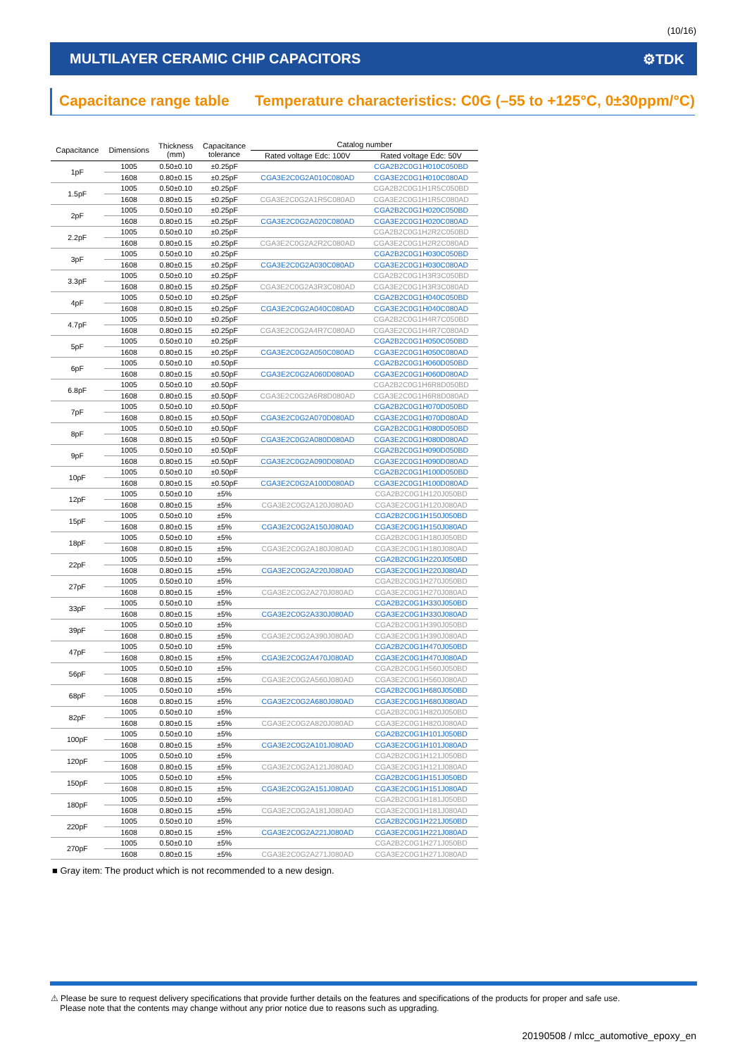(10/16)
MULTILAYER CERAMIC CHIP CAPACITORS
⚙TDK
Capacitance range table Temperature characteristics: C0G (–55 to +125°C, 0±30ppm/°C)
| Capacitance | Dimensions | Thickness (mm) | Capacitance tolerance | Catalog number | |
| --- | --- | --- | --- | --- | --- |
| | | | | Rated voltage Edc: 100V | Rated voltage Edc: 50V |
| 1pF | 1005 | 0.50±0.10 | ±0.25pF | | CGA2B2C0G1H010C050BD |
| | 1608 | 0.80±0.15 | ±0.25pF | CGA3E2C0G2A010C080AD | CGA3E2C0G1H010C080AD |
| 1.5pF | 1005 | 0.50±0.10 | ±0.25pF | | CGA2B2C0G1H1R5C050BD |
| | 1608 | 0.80±0.15 | ±0.25pF | CGA3E2C0G2A1R5C080AD | CGA3E2C0G1H1R5C080AD |
| 2pF | 1005 | 0.50±0.10 | ±0.25pF | | CGA2B2C0G1H020C050BD |
| | 1608 | 0.80±0.15 | ±0.25pF | CGA3E2C0G2A020C080AD | CGA3E2C0G1H020C080AD |
| 2.2pF | 1005 | 0.50±0.10 | ±0.25pF | | CGA2B2C0G1H2R2C050BD |
| | 1608 | 0.80±0.15 | ±0.25pF | CGA3E2C0G2A2R2C080AD | CGA3E2C0G1H2R2C080AD |
| 3pF | 1005 | 0.50±0.10 | ±0.25pF | | CGA2B2C0G1H030C050BD |
| | 1608 | 0.80±0.15 | ±0.25pF | CGA3E2C0G2A030C080AD | CGA3E2C0G1H030C080AD |
| 3.3pF | 1005 | 0.50±0.10 | ±0.25pF | | CGA2B2C0G1H3R3C050BD |
| | 1608 | 0.80±0.15 | ±0.25pF | CGA3E2C0G2A3R3C080AD | CGA3E2C0G1H3R3C080AD |
| 4pF | 1005 | 0.50±0.10 | ±0.25pF | | CGA2B2C0G1H040C050BD |
| | 1608 | 0.80±0.15 | ±0.25pF | CGA3E2C0G2A040C080AD | CGA3E2C0G1H040C080AD |
| 4.7pF | 1005 | 0.50±0.10 | ±0.25pF | | CGA2B2C0G1H4R7C050BD |
| | 1608 | 0.80±0.15 | ±0.25pF | CGA3E2C0G2A4R7C080AD | CGA3E2C0G1H4R7C080AD |
| 5pF | 1005 | 0.50±0.10 | ±0.25pF | | CGA2B2C0G1H050C050BD |
| | 1608 | 0.80±0.15 | ±0.25pF | CGA3E2C0G2A050C080AD | CGA3E2C0G1H050C080AD |
| 6pF | 1005 | 0.50±0.10 | ±0.50pF | | CGA2B2C0G1H060D050BD |
| | 1608 | 0.80±0.15 | ±0.50pF | CGA3E2C0G2A060D080AD | CGA3E2C0G1H060D080AD |
| 6.8pF | 1005 | 0.50±0.10 | ±0.50pF | | CGA2B2C0G1H6R8D050BD |
| | 1608 | 0.80±0.15 | ±0.50pF | CGA3E2C0G2A6R8D080AD | CGA3E2C0G1H6R8D080AD |
| 7pF | 1005 | 0.50±0.10 | ±0.50pF | | CGA2B2C0G1H070D050BD |
| | 1608 | 0.80±0.15 | ±0.50pF | CGA3E2C0G2A070D080AD | CGA3E2C0G1H070D080AD |
| 8pF | 1005 | 0.50±0.10 | ±0.50pF | | CGA2B2C0G1H080D050BD |
| | 1608 | 0.80±0.15 | ±0.50pF | CGA3E2C0G2A080D080AD | CGA3E2C0G1H080D080AD |
| 9pF | 1005 | 0.50±0.10 | ±0.50pF | | CGA2B2C0G1H090D050BD |
| | 1608 | 0.80±0.15 | ±0.50pF | CGA3E2C0G2A090D080AD | CGA3E2C0G1H090D080AD |
| 10pF | 1005 | 0.50±0.10 | ±0.50pF | | CGA2B2C0G1H100D050BD |
| | 1608 | 0.80±0.15 | ±0.50pF | CGA3E2C0G2A100D080AD | CGA3E2C0G1H100D080AD |
| 12pF | 1005 | 0.50±0.10 | ±5% | | CGA2B2C0G1H120J050BD |
| | 1608 | 0.80±0.15 | ±5% | CGA3E2C0G2A120J080AD | CGA3E2C0G1H120J080AD |
| 15pF | 1005 | 0.50±0.10 | ±5% | | CGA2B2C0G1H150J050BD |
| | 1608 | 0.80±0.15 | ±5% | CGA3E2C0G2A150J080AD | CGA3E2C0G1H150J080AD |
| 18pF | 1005 | 0.50±0.10 | ±5% | | CGA2B2C0G1H180J050BD |
| | 1608 | 0.80±0.15 | ±5% | CGA3E2C0G2A180J080AD | CGA3E2C0G1H180J080AD |
| 22pF | 1005 | 0.50±0.10 | ±5% | | CGA2B2C0G1H220J050BD |
| | 1608 | 0.80±0.15 | ±5% | CGA3E2C0G2A220J080AD | CGA3E2C0G1H220J080AD |
| 27pF | 1005 | 0.50±0.10 | ±5% | | CGA2B2C0G1H270J050BD |
| | 1608 | 0.80±0.15 | ±5% | CGA3E2C0G2A270J080AD | CGA3E2C0G1H270J080AD |
| 33pF | 1005 | 0.50±0.10 | ±5% | | CGA2B2C0G1H330J050BD |
| | 1608 | 0.80±0.15 | ±5% | CGA3E2C0G2A330J080AD | CGA3E2C0G1H330J080AD |
| 39pF | 1005 | 0.50±0.10 | ±5% | | CGA2B2C0G1H390J050BD |
| | 1608 | 0.80±0.15 | ±5% | CGA3E2C0G2A390J080AD | CGA3E2C0G1H390J080AD |
| 47pF | 1005 | 0.50±0.10 | ±5% | | CGA2B2C0G1H470J050BD |
| | 1608 | 0.80±0.15 | ±5% | CGA3E2C0G2A470J080AD | CGA3E2C0G1H470J080AD |
| 56pF | 1005 | 0.50±0.10 | ±5% | | CGA2B2C0G1H560J050BD |
| | 1608 | 0.80±0.15 | ±5% | CGA3E2C0G2A560J080AD | CGA3E2C0G1H560J080AD |
| 68pF | 1005 | 0.50±0.10 | ±5% | | CGA2B2C0G1H680J050BD |
| | 1608 | 0.80±0.15 | ±5% | CGA3E2C0G2A680J080AD | CGA3E2C0G1H680J080AD |
| 82pF | 1005 | 0.50±0.10 | ±5% | | CGA2B2C0G1H820J050BD |
| | 1608 | 0.80±0.15 | ±5% | CGA3E2C0G2A820J080AD | CGA3E2C0G1H820J080AD |
| 100pF | 1005 | 0.50±0.10 | ±5% | | CGA2B2C0G1H101J050BD |
| | 1608 | 0.80±0.15 | ±5% | CGA3E2C0G2A101J080AD | CGA3E2C0G1H101J080AD |
| 120pF | 1005 | 0.50±0.10 | ±5% | | CGA2B2C0G1H121J050BD |
| | 1608 | 0.80±0.15 | ±5% | CGA3E2C0G2A121J080AD | CGA3E2C0G1H121J080AD |
| 150pF | 1005 | 0.50±0.10 | ±5% | | CGA2B2C0G1H151J050BD |
| | 1608 | 0.80±0.15 | ±5% | CGA3E2C0G2A151J080AD | CGA3E2C0G1H151J080AD |
| 180pF | 1005 | 0.50±0.10 | ±5% | | CGA2B2C0G1H181J050BD |
| | 1608 | 0.80±0.15 | ±5% | CGA3E2C0G2A181J080AD | CGA3E2C0G1H181J080AD |
| 220pF | 1005 | 0.50±0.10 | ±5% | | CGA2B2C0G1H221J050BD |
| | 1608 | 0.80±0.15 | ±5% | CGA3E2C0G2A221J080AD | CGA3E2C0G1H221J080AD |
| 270pF | 1005 | 0.50±0.10 | ±5% | | CGA2B2C0G1H271J050BD |
| | 1608 | 0.80±0.15 | ±5% | CGA3E2C0G2A271J080AD | CGA3E2C0G1H271J080AD |
■ Gray item: The product which is not recommended to a new design.
⚠ Please be sure to request delivery specifications that provide further details on the features and specifications of the products for proper and safe use.
Please note that the contents may change without any prior notice due to reasons such as upgrading.
20190508 / mlcc_automotive_epoxy_en